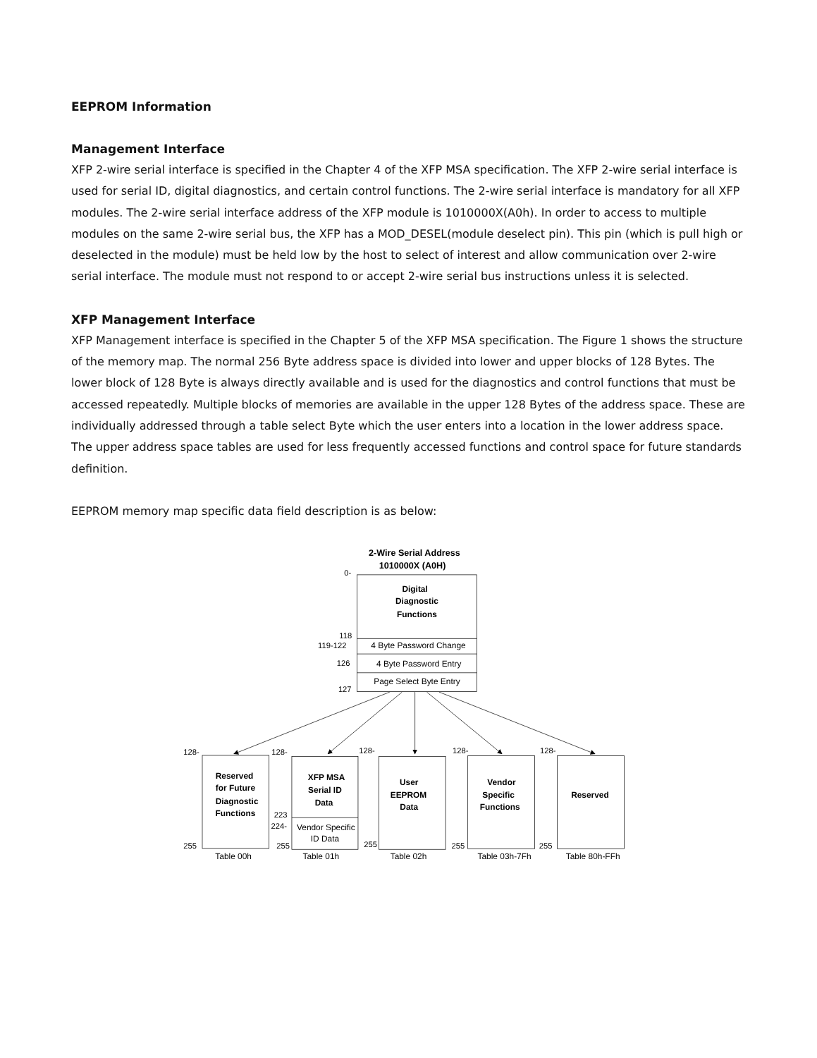EEPROM Information
Management Interface
XFP 2-wire serial interface is specified in the Chapter 4 of the XFP MSA specification. The XFP 2-wire serial interface is used for serial ID, digital diagnostics, and certain control functions. The 2-wire serial interface is mandatory for all XFP modules. The 2-wire serial interface address of the XFP module is 1010000X(A0h). In order to access to multiple modules on the same 2-wire serial bus, the XFP has a MOD_DESEL(module deselect pin). This pin (which is pull high or deselected in the module) must be held low by the host to select of interest and allow communication over 2-wire serial interface. The module must not respond to or accept 2-wire serial bus instructions unless it is selected.
XFP Management Interface
XFP Management interface is specified in the Chapter 5 of the XFP MSA specification. The Figure 1 shows the structure of the memory map. The normal 256 Byte address space is divided into lower and upper blocks of 128 Bytes. The lower block of 128 Byte is always directly available and is used for the diagnostics and control functions that must be accessed repeatedly. Multiple blocks of memories are available in the upper 128 Bytes of the address space. These are individually addressed through a table select Byte which the user enters into a location in the lower address space. The upper address space tables are used for less frequently accessed functions and control space for future standards definition.
EEPROM memory map specific data field description is as below:
2-Wire Serial Address
1010000X (A0H)
0-
118
119-122
126
127
128-
128-
128-
128-
128-
223
224-
255
255
255
255
255
Digital
Diagnostic
Functions
Reserved
for Future
Diagnostic
Functions
XFP MSA
Serial ID
Data
User
EEPROM
Data
Vendor
Specific
Functions
Reserved
4 Byte Password Change
4 Byte Password Entry
Page Select Byte Entry
Vendor Specific
ID Data
Table 00h
Table 01h
Table 02h
Table 03h-7Fh
Table 80h-FFh